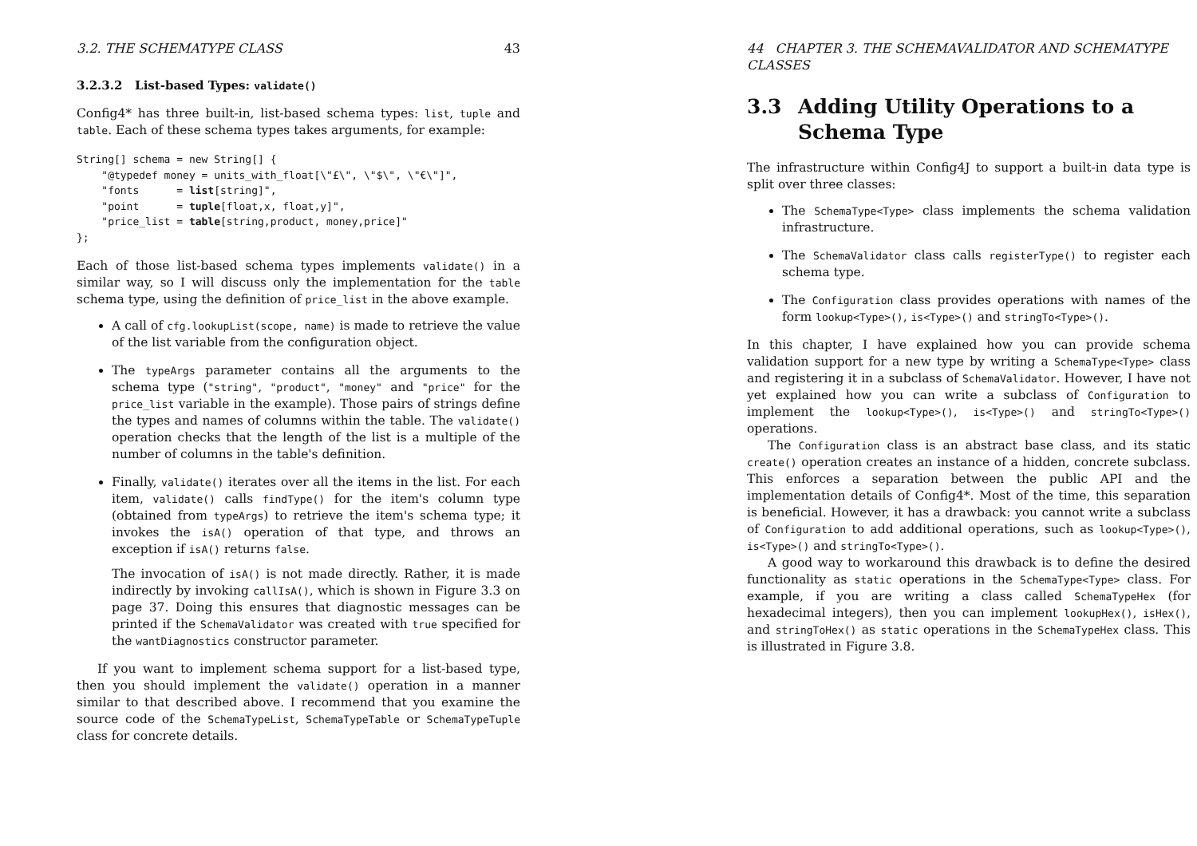3.2. THE SCHEMATYPE CLASS 43
3.2.3.2 List-based Types: validate()
Config4* has three built-in, list-based schema types: list, tuple and table. Each of these schema types takes arguments, for example:
String[] schema = new String[] {
    "@typedef money = units_with_float[\"£\", \"$\", \"€\"]",
    "fonts      = list[string]",
    "point      = tuple[float,x, float,y]",
    "price_list = table[string,product, money,price]"
};
Each of those list-based schema types implements validate() in a similar way, so I will discuss only the implementation for the table schema type, using the definition of price_list in the above example.
A call of cfg.lookupList(scope, name) is made to retrieve the value of the list variable from the configuration object.
The typeArgs parameter contains all the arguments to the schema type ("string", "product", "money" and "price" for the price_list variable in the example). Those pairs of strings define the types and names of columns within the table. The validate() operation checks that the length of the list is a multiple of the number of columns in the table's definition.
Finally, validate() iterates over all the items in the list. For each item, validate() calls findType() for the item's column type (obtained from typeArgs) to retrieve the item's schema type; it invokes the isA() operation of that type, and throws an exception if isA() returns false.
The invocation of isA() is not made directly. Rather, it is made indirectly by invoking callIsA(), which is shown in Figure 3.3 on page 37. Doing this ensures that diagnostic messages can be printed if the SchemaValidator was created with true specified for the wantDiagnostics constructor parameter.
If you want to implement schema support for a list-based type, then you should implement the validate() operation in a manner similar to that described above. I recommend that you examine the source code of the SchemaTypeList, SchemaTypeTable or SchemaTypeTuple class for concrete details.
44 CHAPTER 3. THE SCHEMAVALIDATOR AND SCHEMATYPE CLASSES
3.3 Adding Utility Operations to a Schema Type
The infrastructure within Config4J to support a built-in data type is split over three classes:
The SchemaType<Type> class implements the schema validation infrastructure.
The SchemaValidator class calls registerType() to register each schema type.
The Configuration class provides operations with names of the form lookup<Type>(), is<Type>() and stringTo<Type>().
In this chapter, I have explained how you can provide schema validation support for a new type by writing a SchemaType<Type> class and registering it in a subclass of SchemaValidator. However, I have not yet explained how you can write a subclass of Configuration to implement the lookup<Type>(), is<Type>() and stringTo<Type>() operations.
The Configuration class is an abstract base class, and its static create() operation creates an instance of a hidden, concrete subclass. This enforces a separation between the public API and the implementation details of Config4*. Most of the time, this separation is beneficial. However, it has a drawback: you cannot write a subclass of Configuration to add additional operations, such as lookup<Type>(), is<Type>() and stringTo<Type>().
A good way to workaround this drawback is to define the desired functionality as static operations in the SchemaType<Type> class. For example, if you are writing a class called SchemaTypeHex (for hexadecimal integers), then you can implement lookupHex(), isHex(), and stringToHex() as static operations in the SchemaTypeHex class. This is illustrated in Figure 3.8.